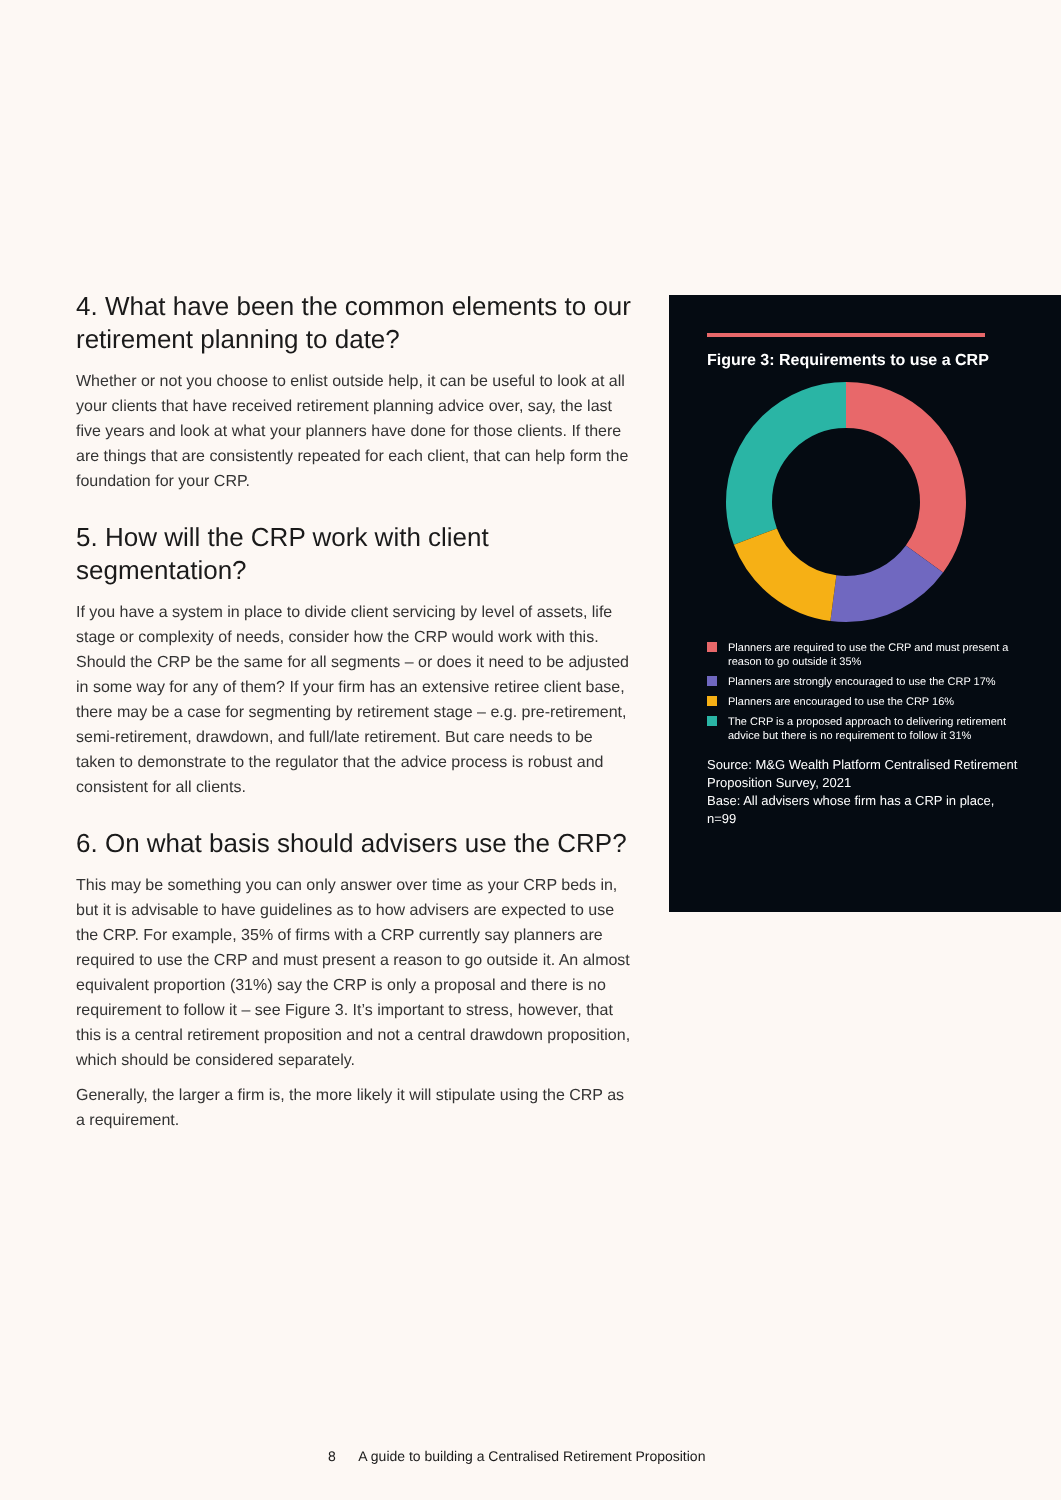4. What have been the common elements to our retirement planning to date?
Whether or not you choose to enlist outside help, it can be useful to look at all your clients that have received retirement planning advice over, say, the last five years and look at what your planners have done for those clients. If there are things that are consistently repeated for each client, that can help form the foundation for your CRP.
5. How will the CRP work with client segmentation?
If you have a system in place to divide client servicing by level of assets, life stage or complexity of needs, consider how the CRP would work with this. Should the CRP be the same for all segments – or does it need to be adjusted in some way for any of them? If your firm has an extensive retiree client base, there may be a case for segmenting by retirement stage – e.g. pre-retirement, semi-retirement, drawdown, and full/late retirement. But care needs to be taken to demonstrate to the regulator that the advice process is robust and consistent for all clients.
6. On what basis should advisers use the CRP?
This may be something you can only answer over time as your CRP beds in, but it is advisable to have guidelines as to how advisers are expected to use the CRP. For example, 35% of firms with a CRP currently say planners are required to use the CRP and must present a reason to go outside it. An almost equivalent proportion (31%) say the CRP is only a proposal and there is no requirement to follow it – see Figure 3. It’s important to stress, however, that this is a central retirement proposition and not a central drawdown proposition, which should be considered separately.
Generally, the larger a firm is, the more likely it will stipulate using the CRP as a requirement.
Figure 3: Requirements to use a CRP
Planners are required to use the CRP and must present a reason to go outside it 35%
Planners are strongly encouraged to use the CRP 17%
Planners are encouraged to use the CRP 16%
The CRP is a proposed approach to delivering retirement advice but there is no requirement to follow it 31%
Source: M&G Wealth Platform Centralised Retirement Proposition Survey, 2021
Base: All advisers whose firm has a CRP in place, n=99
8 A guide to building a Centralised Retirement Proposition